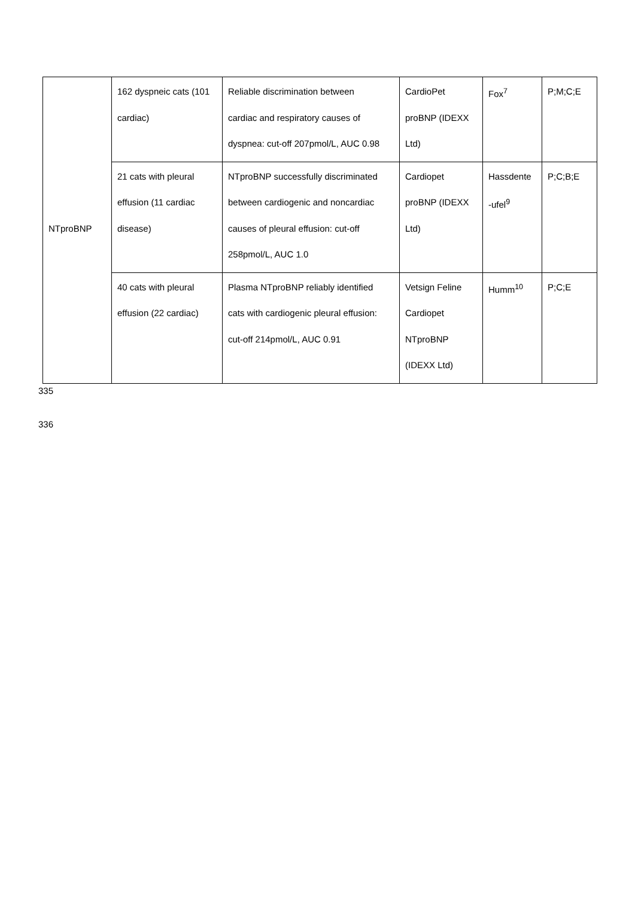| NTproBNP | 162 dyspneic cats (101 cardiac) | Reliable discrimination between cardiac and respiratory causes of dyspnea: cut-off 207pmol/L, AUC 0.98 | CardioPet proBNP (IDEXX Ltd) | Fox<sup>7</sup> | P;M;C;E |
| | 21 cats with pleural effusion (11 cardiac disease) | NTproBNP successfully discriminated between cardiogenic and noncardiac causes of pleural effusion: cut-off 258pmol/L, AUC 1.0 | Cardiopet proBNP (IDEXX Ltd) | Hassdente -ufel<sup>9</sup> | P;C;B;E |
| | 40 cats with pleural effusion (22 cardiac) | Plasma NTproBNP reliably identified cats with cardiogenic pleural effusion: cut-off 214pmol/L, AUC 0.91 | Vetsign Feline Cardiopet NTproBNP (IDEXX Ltd) | Humm<sup>10</sup> | P;C;E |
335
336